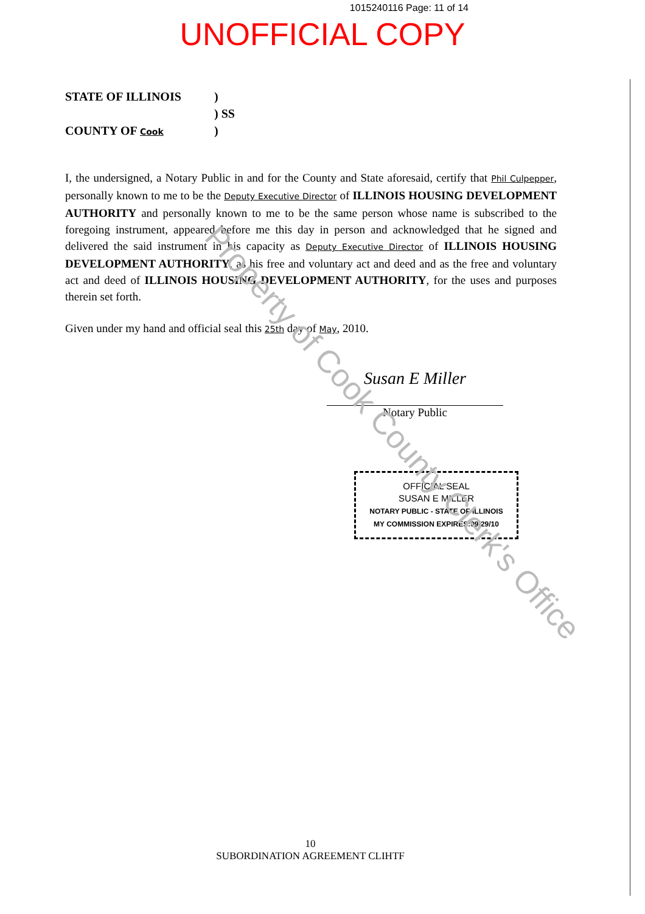1015240116 Page: 11 of 14
UNOFFICIAL COPY
| STATE OF ILLINOIS | ) |
| | ) SS |
| COUNTY OF Cook | ) |
I, the undersigned, a Notary Public in and for the County and State aforesaid, certify that Phil Culpepper, personally known to me to be the Deputy Executive Director of ILLINOIS HOUSING DEVELOPMENT AUTHORITY and personally known to me to be the same person whose name is subscribed to the foregoing instrument, appeared before me this day in person and acknowledged that he signed and delivered the said instrument in his capacity as Deputy Executive Director of ILLINOIS HOUSING DEVELOPMENT AUTHORITY, as his free and voluntary act and deed and as the free and voluntary act and deed of ILLINOIS HOUSING DEVELOPMENT AUTHORITY, for the uses and purposes therein set forth.
Given under my hand and official seal this 25th day of May, 2010.
Susan E Miller
Notary Public
OFFICIAL SEAL
SUSAN E MILLER
NOTARY PUBLIC - STATE OF ILLINOIS
MY COMMISSION EXPIRES:09/29/10
Property of Cook County Clerk's Office
10
SUBORDINATION AGREEMENT CLIHTF